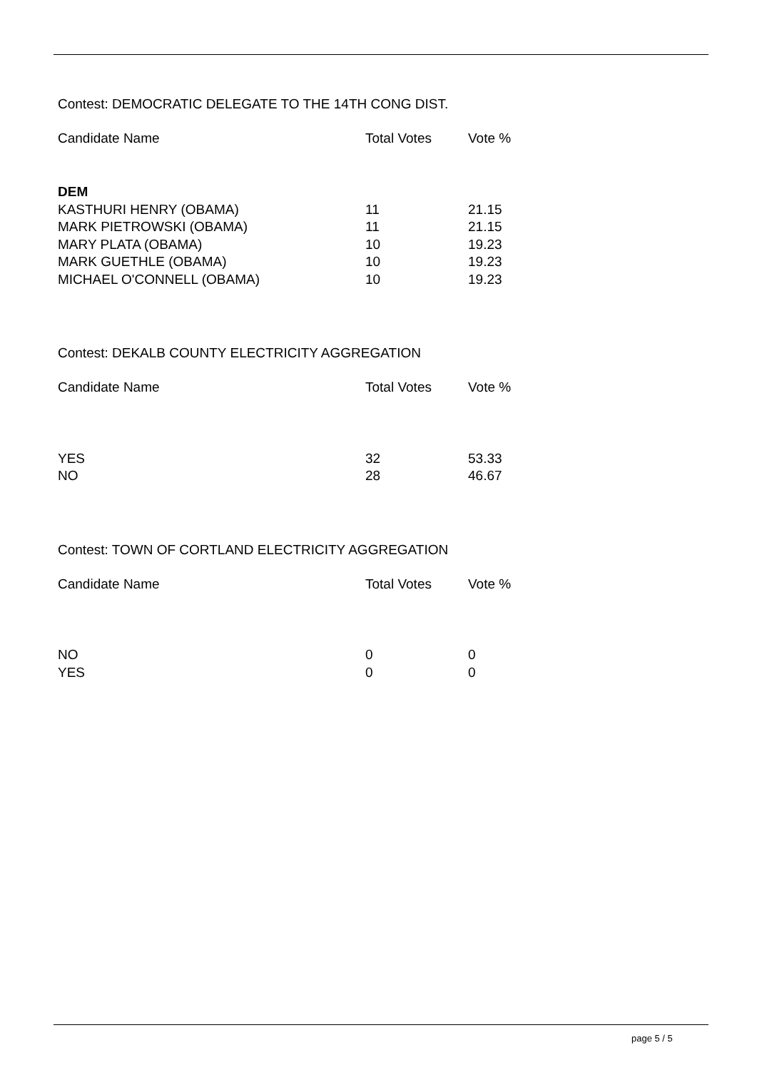Contest: DEMOCRATIC DELEGATE TO THE 14TH CONG DIST.
| Candidate Name | Total Votes | Vote % |
| --- | --- | --- |
| DEM | | |
| KASTHURI HENRY (OBAMA) | 11 | 21.15 |
| MARK PIETROWSKI (OBAMA) | 11 | 21.15 |
| MARY PLATA (OBAMA) | 10 | 19.23 |
| MARK GUETHLE (OBAMA) | 10 | 19.23 |
| MICHAEL O'CONNELL (OBAMA) | 10 | 19.23 |
Contest: DEKALB COUNTY ELECTRICITY AGGREGATION
| Candidate Name | Total Votes | Vote % |
| --- | --- | --- |
| YES | 32 | 53.33 |
| NO | 28 | 46.67 |
Contest: TOWN OF CORTLAND ELECTRICITY AGGREGATION
| Candidate Name | Total Votes | Vote % |
| --- | --- | --- |
| NO | 0 | 0 |
| YES | 0 | 0 |
page 5 / 5